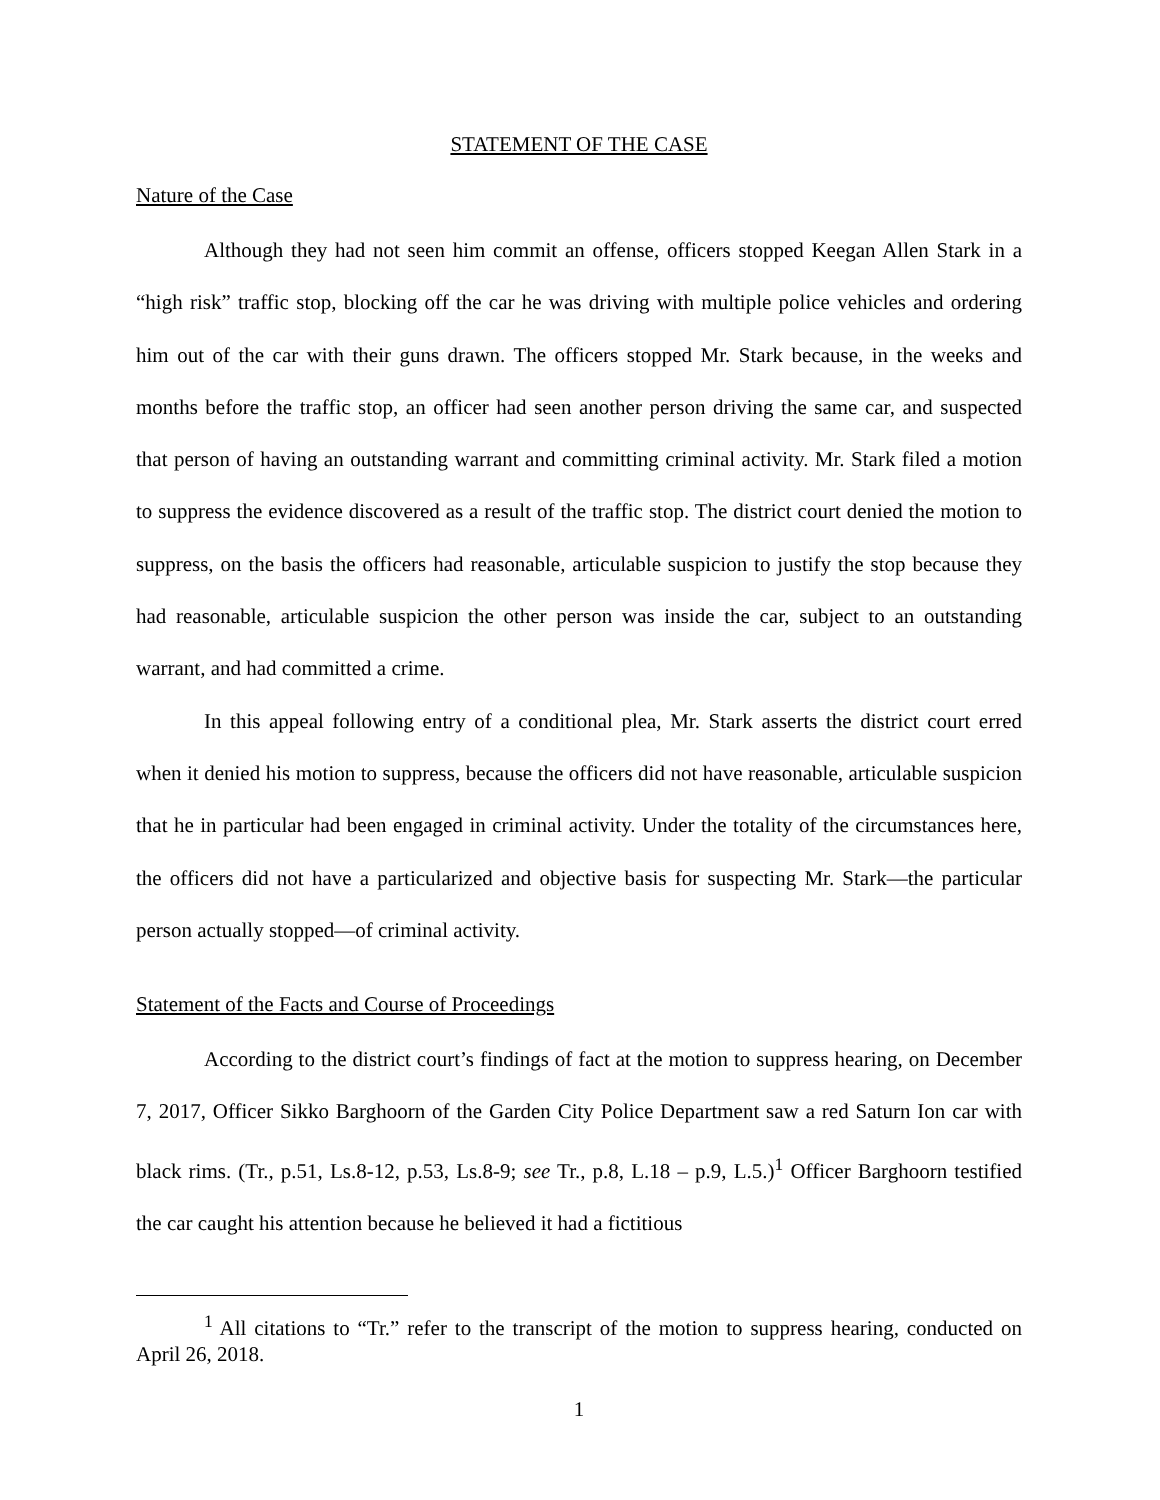STATEMENT OF THE CASE
Nature of the Case
Although they had not seen him commit an offense, officers stopped Keegan Allen Stark in a “high risk” traffic stop, blocking off the car he was driving with multiple police vehicles and ordering him out of the car with their guns drawn. The officers stopped Mr. Stark because, in the weeks and months before the traffic stop, an officer had seen another person driving the same car, and suspected that person of having an outstanding warrant and committing criminal activity. Mr. Stark filed a motion to suppress the evidence discovered as a result of the traffic stop. The district court denied the motion to suppress, on the basis the officers had reasonable, articulable suspicion to justify the stop because they had reasonable, articulable suspicion the other person was inside the car, subject to an outstanding warrant, and had committed a crime.
In this appeal following entry of a conditional plea, Mr. Stark asserts the district court erred when it denied his motion to suppress, because the officers did not have reasonable, articulable suspicion that he in particular had been engaged in criminal activity. Under the totality of the circumstances here, the officers did not have a particularized and objective basis for suspecting Mr. Stark—the particular person actually stopped—of criminal activity.
Statement of the Facts and Course of Proceedings
According to the district court’s findings of fact at the motion to suppress hearing, on December 7, 2017, Officer Sikko Barghoorn of the Garden City Police Department saw a red Saturn Ion car with black rims. (Tr., p.51, Ls.8-12, p.53, Ls.8-9; see Tr., p.8, L.18 – p.9, L.5.)<sup>1</sup> Officer Barghoorn testified the car caught his attention because he believed it had a fictitious
<sup>1</sup> All citations to “Tr.” refer to the transcript of the motion to suppress hearing, conducted on April 26, 2018.
1